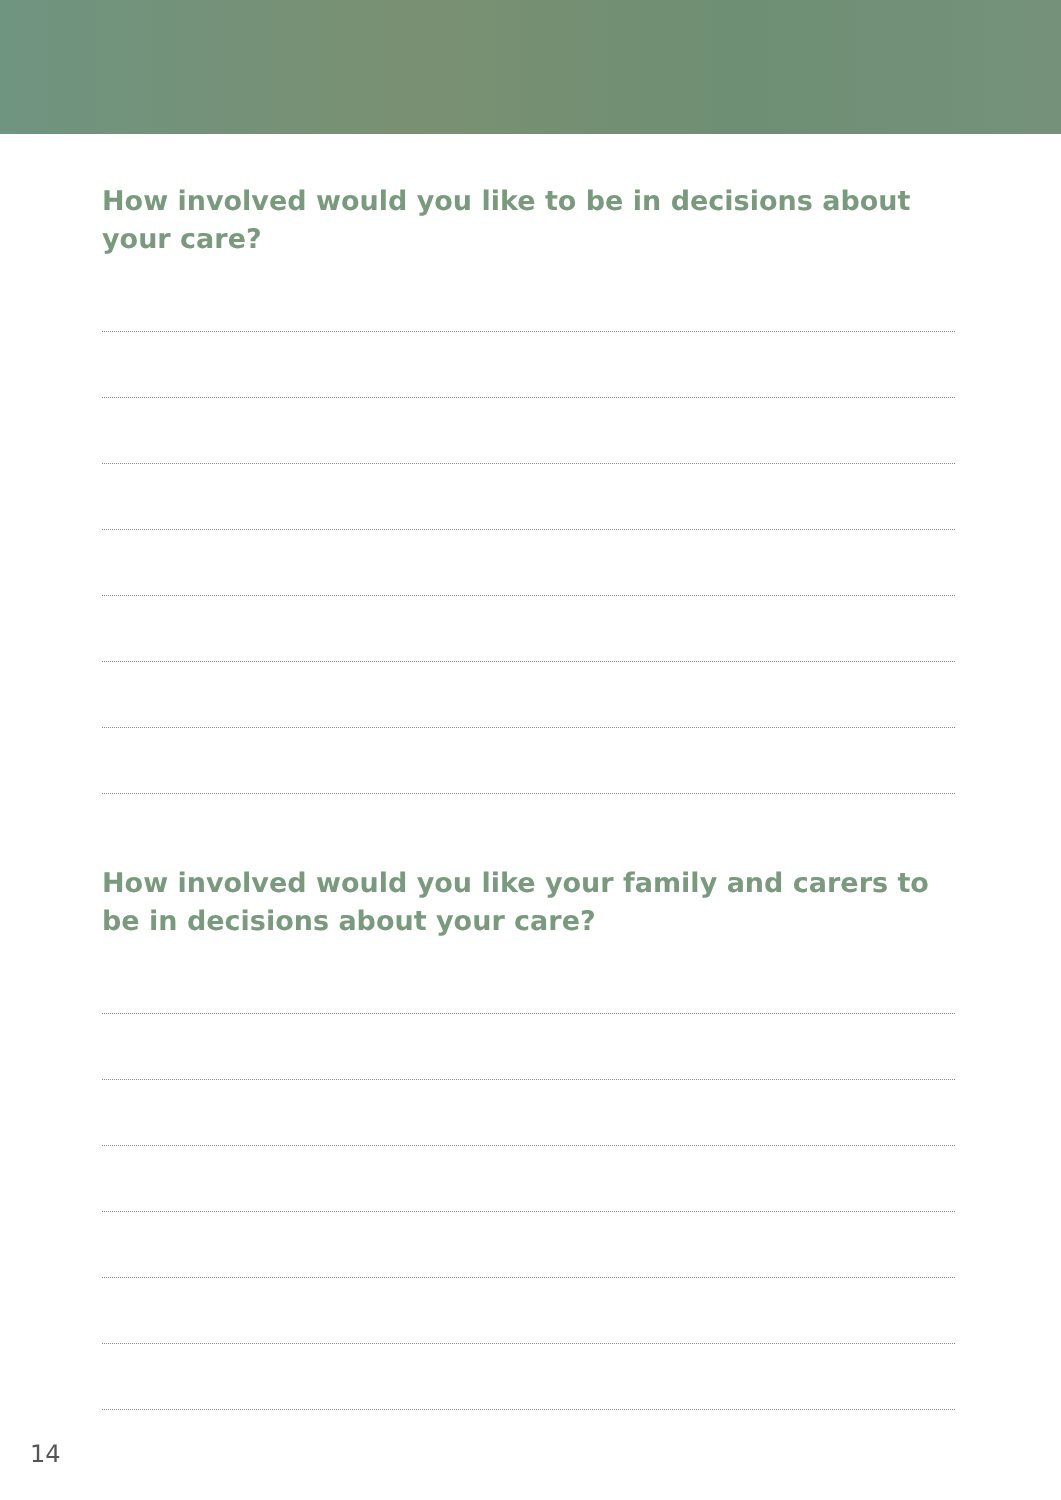How involved would you like to be in decisions about your care?
How involved would you like your family and carers to be in decisions about your care?
14